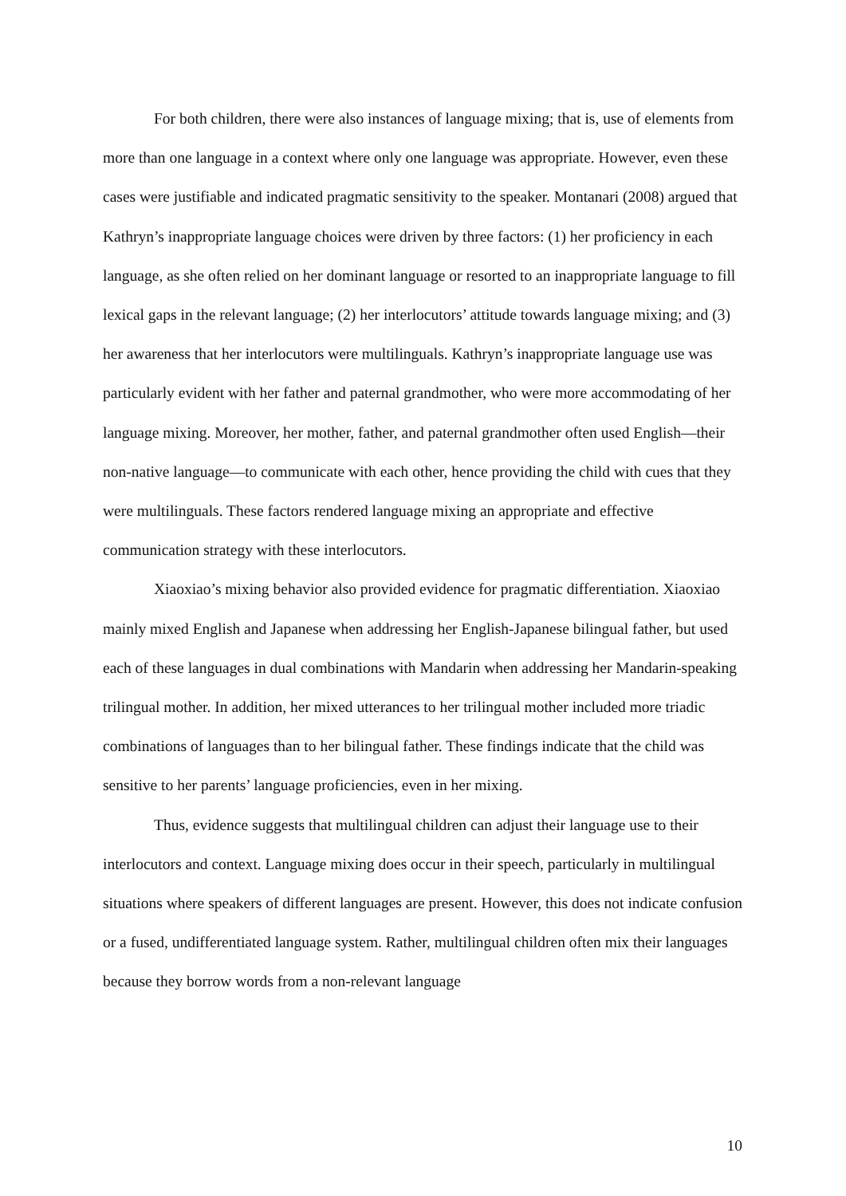For both children, there were also instances of language mixing; that is, use of elements from more than one language in a context where only one language was appropriate. However, even these cases were justifiable and indicated pragmatic sensitivity to the speaker. Montanari (2008) argued that Kathryn’s inappropriate language choices were driven by three factors: (1) her proficiency in each language, as she often relied on her dominant language or resorted to an inappropriate language to fill lexical gaps in the relevant language; (2) her interlocutors’ attitude towards language mixing; and (3) her awareness that her interlocutors were multilinguals. Kathryn’s inappropriate language use was particularly evident with her father and paternal grandmother, who were more accommodating of her language mixing. Moreover, her mother, father, and paternal grandmother often used English—their non-native language—to communicate with each other, hence providing the child with cues that they were multilinguals. These factors rendered language mixing an appropriate and effective communication strategy with these interlocutors.
Xiaoxiao’s mixing behavior also provided evidence for pragmatic differentiation. Xiaoxiao mainly mixed English and Japanese when addressing her English-Japanese bilingual father, but used each of these languages in dual combinations with Mandarin when addressing her Mandarin-speaking trilingual mother. In addition, her mixed utterances to her trilingual mother included more triadic combinations of languages than to her bilingual father. These findings indicate that the child was sensitive to her parents’ language proficiencies, even in her mixing.
Thus, evidence suggests that multilingual children can adjust their language use to their interlocutors and context. Language mixing does occur in their speech, particularly in multilingual situations where speakers of different languages are present. However, this does not indicate confusion or a fused, undifferentiated language system. Rather, multilingual children often mix their languages because they borrow words from a non-relevant language
10